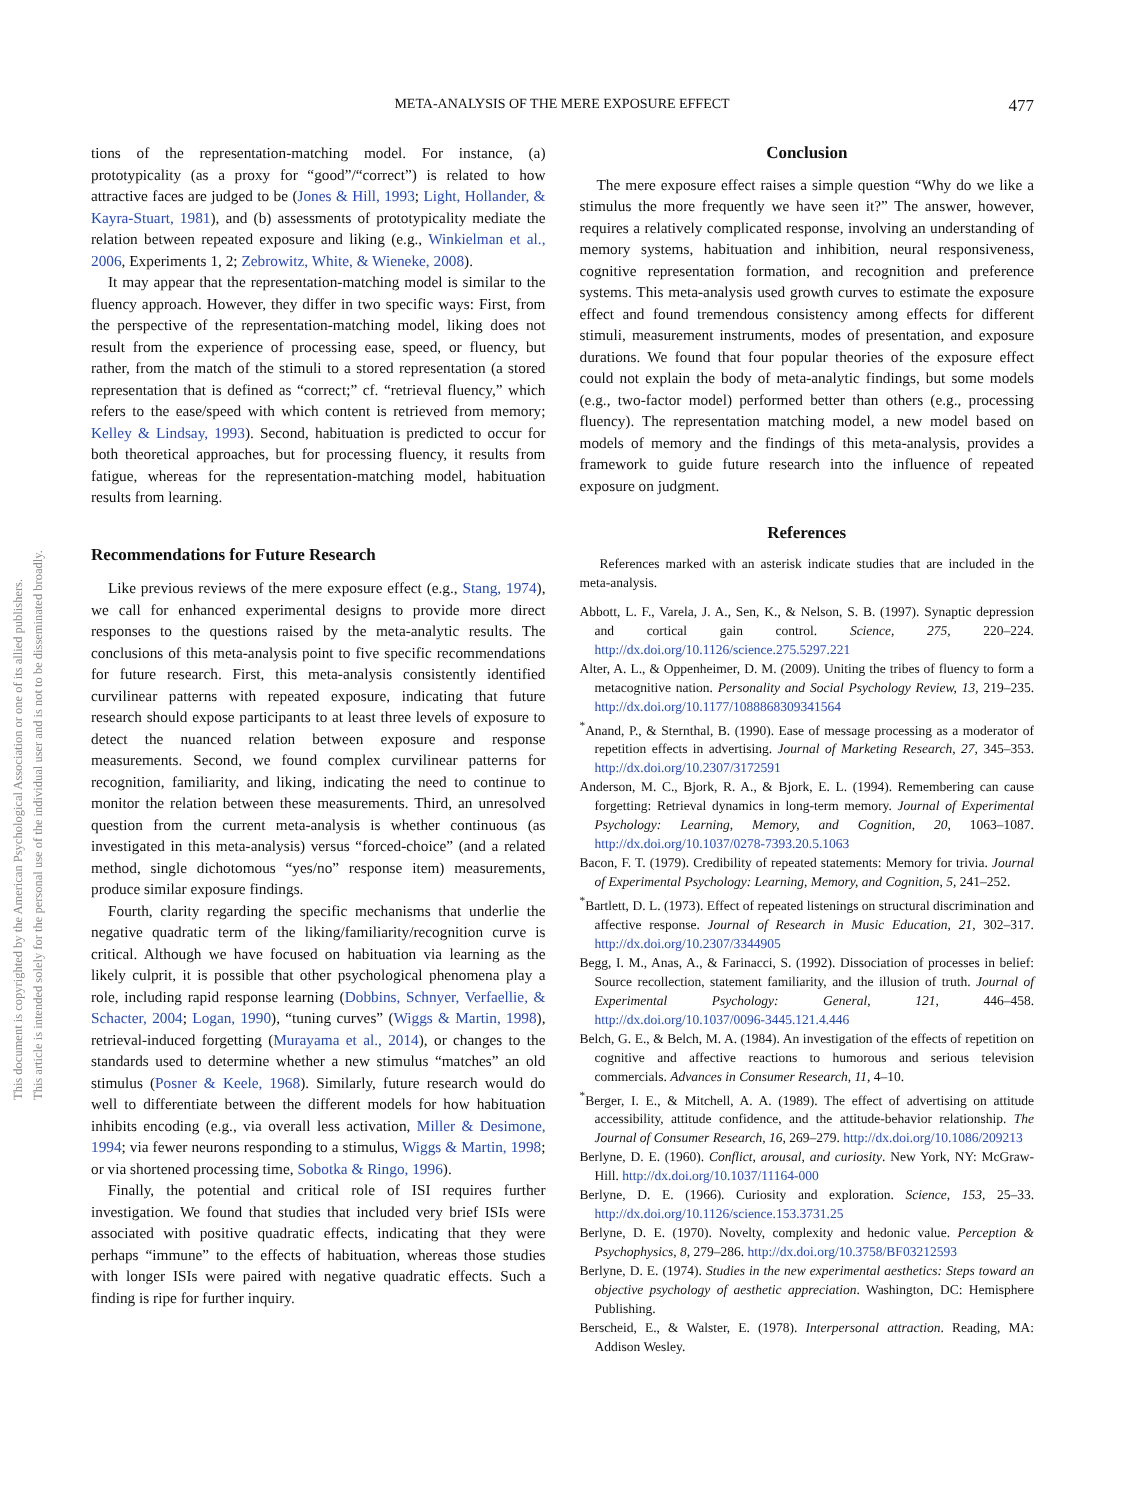META-ANALYSIS OF THE MERE EXPOSURE EFFECT
477
This document is copyrighted by the American Psychological Association or one of its allied publishers.
This article is intended solely for the personal use of the individual user and is not to be disseminated broadly.
tions of the representation-matching model. For instance, (a) prototypicality (as a proxy for “good”/“correct”) is related to how attractive faces are judged to be (Jones & Hill, 1993; Light, Hollander, & Kayra-Stuart, 1981), and (b) assessments of prototypicality mediate the relation between repeated exposure and liking (e.g., Winkielman et al., 2006, Experiments 1, 2; Zebrowitz, White, & Wieneke, 2008).
It may appear that the representation-matching model is similar to the fluency approach. However, they differ in two specific ways: First, from the perspective of the representation-matching model, liking does not result from the experience of processing ease, speed, or fluency, but rather, from the match of the stimuli to a stored representation (a stored representation that is defined as “correct;” cf. “retrieval fluency,” which refers to the ease/speed with which content is retrieved from memory; Kelley & Lindsay, 1993). Second, habituation is predicted to occur for both theoretical approaches, but for processing fluency, it results from fatigue, whereas for the representation-matching model, habituation results from learning.
Recommendations for Future Research
Like previous reviews of the mere exposure effect (e.g., Stang, 1974), we call for enhanced experimental designs to provide more direct responses to the questions raised by the meta-analytic results. The conclusions of this meta-analysis point to five specific recommendations for future research. First, this meta-analysis consistently identified curvilinear patterns with repeated exposure, indicating that future research should expose participants to at least three levels of exposure to detect the nuanced relation between exposure and response measurements. Second, we found complex curvilinear patterns for recognition, familiarity, and liking, indicating the need to continue to monitor the relation between these measurements. Third, an unresolved question from the current meta-analysis is whether continuous (as investigated in this meta-analysis) versus “forced-choice” (and a related method, single dichotomous “yes/no” response item) measurements, produce similar exposure findings.
Fourth, clarity regarding the specific mechanisms that underlie the negative quadratic term of the liking/familiarity/recognition curve is critical. Although we have focused on habituation via learning as the likely culprit, it is possible that other psychological phenomena play a role, including rapid response learning (Dobbins, Schnyer, Verfaellie, & Schacter, 2004; Logan, 1990), “tuning curves” (Wiggs & Martin, 1998), retrieval-induced forgetting (Murayama et al., 2014), or changes to the standards used to determine whether a new stimulus “matches” an old stimulus (Posner & Keele, 1968). Similarly, future research would do well to differentiate between the different models for how habituation inhibits encoding (e.g., via overall less activation, Miller & Desimone, 1994; via fewer neurons responding to a stimulus, Wiggs & Martin, 1998; or via shortened processing time, Sobotka & Ringo, 1996).
Finally, the potential and critical role of ISI requires further investigation. We found that studies that included very brief ISIs were associated with positive quadratic effects, indicating that they were perhaps “immune” to the effects of habituation, whereas those studies with longer ISIs were paired with negative quadratic effects. Such a finding is ripe for further inquiry.
Conclusion
The mere exposure effect raises a simple question “Why do we like a stimulus the more frequently we have seen it?” The answer, however, requires a relatively complicated response, involving an understanding of memory systems, habituation and inhibition, neural responsiveness, cognitive representation formation, and recognition and preference systems. This meta-analysis used growth curves to estimate the exposure effect and found tremendous consistency among effects for different stimuli, measurement instruments, modes of presentation, and exposure durations. We found that four popular theories of the exposure effect could not explain the body of meta-analytic findings, but some models (e.g., two-factor model) performed better than others (e.g., processing fluency). The representation matching model, a new model based on models of memory and the findings of this meta-analysis, provides a framework to guide future research into the influence of repeated exposure on judgment.
References
References marked with an asterisk indicate studies that are included in the meta-analysis.
Abbott, L. F., Varela, J. A., Sen, K., & Nelson, S. B. (1997). Synaptic depression and cortical gain control. Science, 275, 220–224. http://dx.doi.org/10.1126/science.275.5297.221
Alter, A. L., & Oppenheimer, D. M. (2009). Uniting the tribes of fluency to form a metacognitive nation. Personality and Social Psychology Review, 13, 219–235. http://dx.doi.org/10.1177/1088868309341564
<sup>*</sup> Anand, P., & Sternthal, B. (1990). Ease of message processing as a moderator of repetition effects in advertising. Journal of Marketing Research, 27, 345–353. http://dx.doi.org/10.2307/3172591
Anderson, M. C., Bjork, R. A., & Bjork, E. L. (1994). Remembering can cause forgetting: Retrieval dynamics in long-term memory. Journal of Experimental Psychology: Learning, Memory, and Cognition, 20, 1063–1087. http://dx.doi.org/10.1037/0278-7393.20.5.1063
Bacon, F. T. (1979). Credibility of repeated statements: Memory for trivia. Journal of Experimental Psychology: Learning, Memory, and Cognition, 5, 241–252.
<sup>*</sup> Bartlett, D. L. (1973). Effect of repeated listenings on structural discrimination and affective response. Journal of Research in Music Education, 21, 302–317. http://dx.doi.org/10.2307/3344905
Begg, I. M., Anas, A., & Farinacci, S. (1992). Dissociation of processes in belief: Source recollection, statement familiarity, and the illusion of truth. Journal of Experimental Psychology: General, 121, 446–458. http://dx.doi.org/10.1037/0096-3445.121.4.446
Belch, G. E., & Belch, M. A. (1984). An investigation of the effects of repetition on cognitive and affective reactions to humorous and serious television commercials. Advances in Consumer Research, 11, 4–10.
<sup>*</sup> Berger, I. E., & Mitchell, A. A. (1989). The effect of advertising on attitude accessibility, attitude confidence, and the attitude-behavior relationship. The Journal of Consumer Research, 16, 269–279. http://dx.doi.org/10.1086/209213
Berlyne, D. E. (1960). Conflict, arousal, and curiosity. New York, NY: McGraw-Hill. http://dx.doi.org/10.1037/11164-000
Berlyne, D. E. (1966). Curiosity and exploration. Science, 153, 25–33. http://dx.doi.org/10.1126/science.153.3731.25
Berlyne, D. E. (1970). Novelty, complexity and hedonic value. Perception & Psychophysics, 8, 279–286. http://dx.doi.org/10.3758/BF03212593
Berlyne, D. E. (1974). Studies in the new experimental aesthetics: Steps toward an objective psychology of aesthetic appreciation. Washington, DC: Hemisphere Publishing.
Berscheid, E., & Walster, E. (1978). Interpersonal attraction. Reading, MA: Addison Wesley.